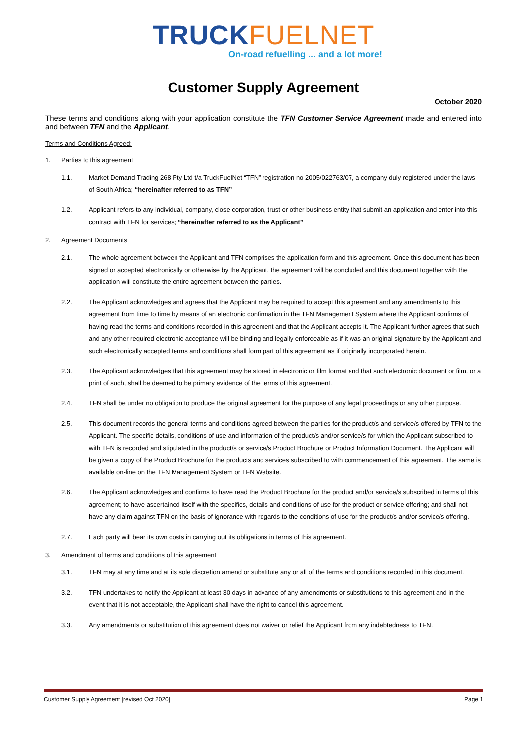TRUCKFUELNET
On-road refuelling ... and a lot more!
Customer Supply Agreement
October 2020
These terms and conditions along with your application constitute the TFN Customer Service Agreement made and entered into and between TFN and the Applicant.
Terms and Conditions Agreed:
1. Parties to this agreement
1.1. Market Demand Trading 268 Pty Ltd t/a TruckFuelNet “TFN” registration no 2005/022763/07, a company duly registered under the laws of South Africa; “hereinafter referred to as TFN”
1.2. Applicant refers to any individual, company, close corporation, trust or other business entity that submit an application and enter into this contract with TFN for services; “hereinafter referred to as the Applicant”
2. Agreement Documents
2.1. The whole agreement between the Applicant and TFN comprises the application form and this agreement. Once this document has been signed or accepted electronically or otherwise by the Applicant, the agreement will be concluded and this document together with the application will constitute the entire agreement between the parties.
2.2. The Applicant acknowledges and agrees that the Applicant may be required to accept this agreement and any amendments to this agreement from time to time by means of an electronic confirmation in the TFN Management System where the Applicant confirms of having read the terms and conditions recorded in this agreement and that the Applicant accepts it. The Applicant further agrees that such and any other required electronic acceptance will be binding and legally enforceable as if it was an original signature by the Applicant and such electronically accepted terms and conditions shall form part of this agreement as if originally incorporated herein.
2.3. The Applicant acknowledges that this agreement may be stored in electronic or film format and that such electronic document or film, or a print of such, shall be deemed to be primary evidence of the terms of this agreement.
2.4. TFN shall be under no obligation to produce the original agreement for the purpose of any legal proceedings or any other purpose.
2.5. This document records the general terms and conditions agreed between the parties for the product/s and service/s offered by TFN to the Applicant. The specific details, conditions of use and information of the product/s and/or service/s for which the Applicant subscribed to with TFN is recorded and stipulated in the product/s or service/s Product Brochure or Product Information Document. The Applicant will be given a copy of the Product Brochure for the products and services subscribed to with commencement of this agreement. The same is available on-line on the TFN Management System or TFN Website.
2.6. The Applicant acknowledges and confirms to have read the Product Brochure for the product and/or service/s subscribed in terms of this agreement; to have ascertained itself with the specifics, details and conditions of use for the product or service offering; and shall not have any claim against TFN on the basis of ignorance with regards to the conditions of use for the product/s and/or service/s offering.
2.7. Each party will bear its own costs in carrying out its obligations in terms of this agreement.
3. Amendment of terms and conditions of this agreement
3.1. TFN may at any time and at its sole discretion amend or substitute any or all of the terms and conditions recorded in this document.
3.2. TFN undertakes to notify the Applicant at least 30 days in advance of any amendments or substitutions to this agreement and in the event that it is not acceptable, the Applicant shall have the right to cancel this agreement.
3.3. Any amendments or substitution of this agreement does not waiver or relief the Applicant from any indebtedness to TFN.
Customer Supply Agreement [revised Oct 2020] Page 1